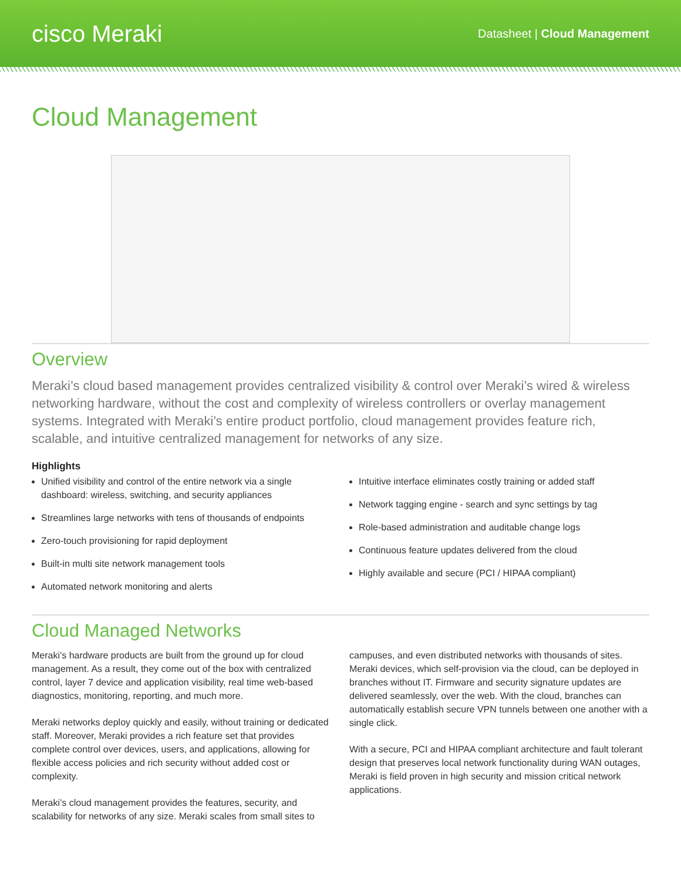cisco Meraki
Datasheet | Cloud Management
Cloud Management
Overview
Meraki’s cloud based management provides centralized visibility & control over Meraki’s wired & wireless networking hardware, without the cost and complexity of wireless controllers or overlay management systems. Integrated with Meraki’s entire product portfolio, cloud management provides feature rich, scalable, and intuitive centralized management for networks of any size.
Highlights
Unified visibility and control of the entire network via a single dashboard: wireless, switching, and security appliances
Streamlines large networks with tens of thousands of endpoints
Zero-touch provisioning for rapid deployment
Built-in multi site network management tools
Automated network monitoring and alerts
Intuitive interface eliminates costly training or added staff
Network tagging engine - search and sync settings by tag
Role-based administration and auditable change logs
Continuous feature updates delivered from the cloud
Highly available and secure (PCI / HIPAA compliant)
Cloud Managed Networks
Meraki’s hardware products are built from the ground up for cloud management. As a result, they come out of the box with centralized control, layer 7 device and application visibility, real time web-based diagnostics, monitoring, reporting, and much more.
Meraki networks deploy quickly and easily, without training or dedicated staff. Moreover, Meraki provides a rich feature set that provides complete control over devices, users, and applications, allowing for flexible access policies and rich security without added cost or complexity.
Meraki’s cloud management provides the features, security, and scalability for networks of any size. Meraki scales from small sites to
campuses, and even distributed networks with thousands of sites. Meraki devices, which self-provision via the cloud, can be deployed in branches without IT. Firmware and security signature updates are delivered seamlessly, over the web. With the cloud, branches can automatically establish secure VPN tunnels between one another with a single click.
With a secure, PCI and HIPAA compliant architecture and fault tolerant design that preserves local network functionality during WAN outages, Meraki is field proven in high security and mission critical network applications.